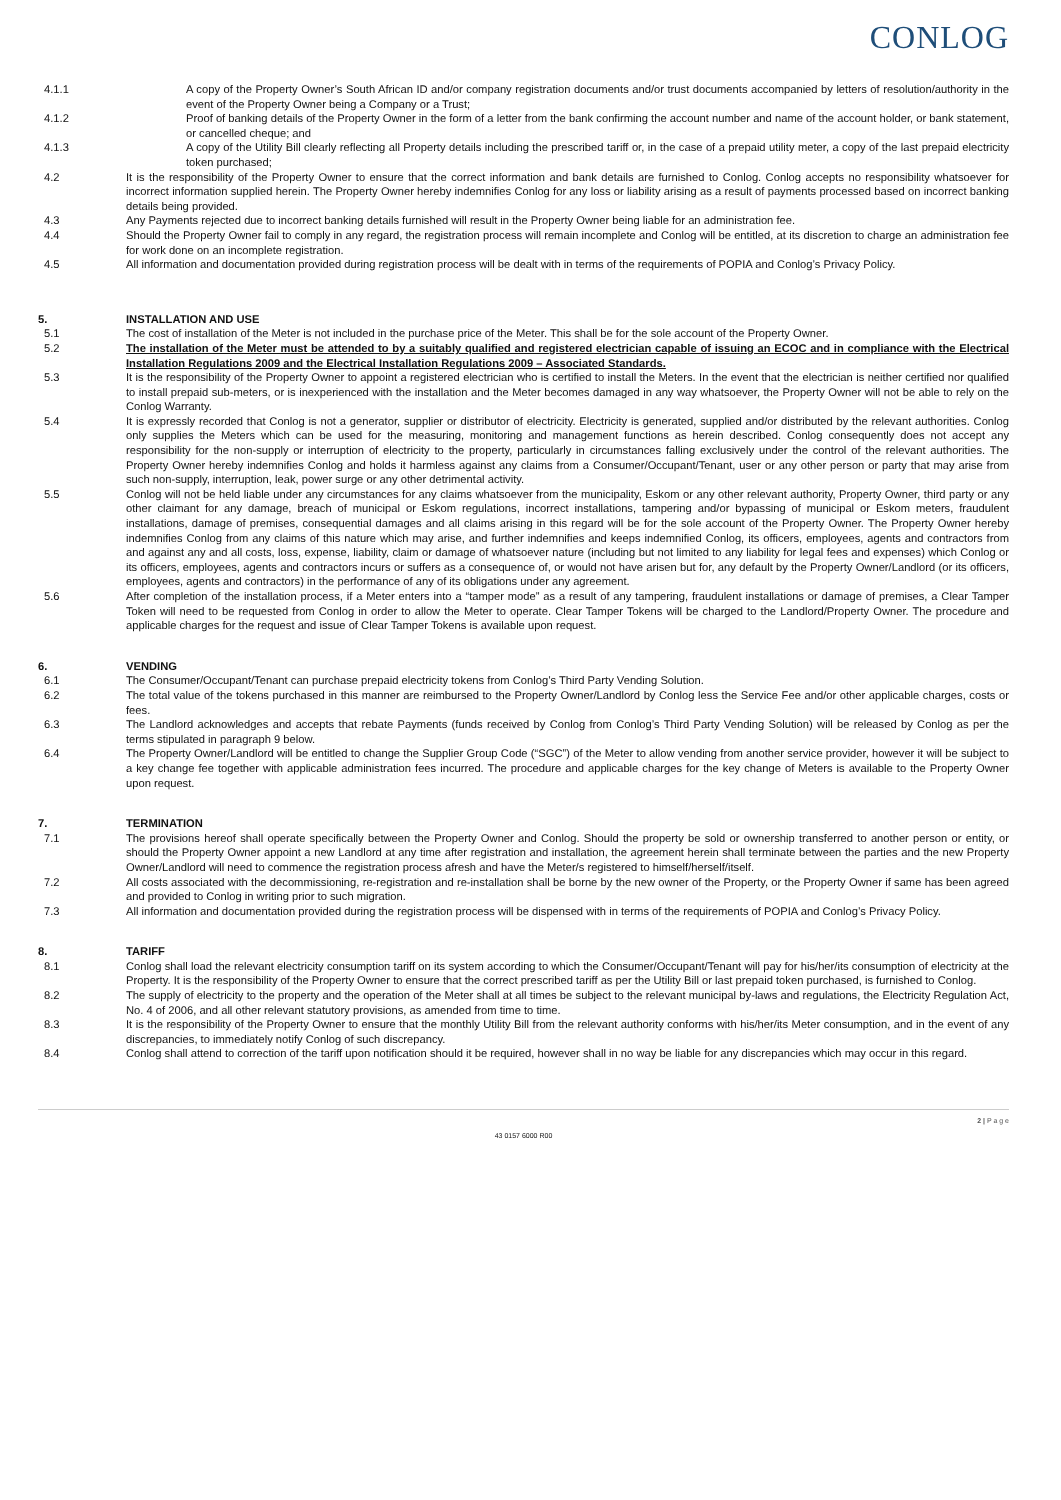CONLOG
4.1.1 A copy of the Property Owner’s South African ID and/or company registration documents and/or trust documents accompanied by letters of resolution/authority in the event of the Property Owner being a Company or a Trust;
4.1.2 Proof of banking details of the Property Owner in the form of a letter from the bank confirming the account number and name of the account holder, or bank statement, or cancelled cheque; and
4.1.3 A copy of the Utility Bill clearly reflecting all Property details including the prescribed tariff or, in the case of a prepaid utility meter, a copy of the last prepaid electricity token purchased;
4.2 It is the responsibility of the Property Owner to ensure that the correct information and bank details are furnished to Conlog. Conlog accepts no responsibility whatsoever for incorrect information supplied herein. The Property Owner hereby indemnifies Conlog for any loss or liability arising as a result of payments processed based on incorrect banking details being provided.
4.3 Any Payments rejected due to incorrect banking details furnished will result in the Property Owner being liable for an administration fee.
4.4 Should the Property Owner fail to comply in any regard, the registration process will remain incomplete and Conlog will be entitled, at its discretion to charge an administration fee for work done on an incomplete registration.
4.5 All information and documentation provided during registration process will be dealt with in terms of the requirements of POPIA and Conlog’s Privacy Policy.
5. INSTALLATION AND USE
5.1 The cost of installation of the Meter is not included in the purchase price of the Meter. This shall be for the sole account of the Property Owner.
5.2 The installation of the Meter must be attended to by a suitably qualified and registered electrician capable of issuing an ECOC and in compliance with the Electrical Installation Regulations 2009 and the Electrical Installation Regulations 2009 – Associated Standards.
5.3 It is the responsibility of the Property Owner to appoint a registered electrician who is certified to install the Meters. In the event that the electrician is neither certified nor qualified to install prepaid sub-meters, or is inexperienced with the installation and the Meter becomes damaged in any way whatsoever, the Property Owner will not be able to rely on the Conlog Warranty.
5.4 It is expressly recorded that Conlog is not a generator, supplier or distributor of electricity. Electricity is generated, supplied and/or distributed by the relevant authorities. Conlog only supplies the Meters which can be used for the measuring, monitoring and management functions as herein described. Conlog consequently does not accept any responsibility for the non-supply or interruption of electricity to the property, particularly in circumstances falling exclusively under the control of the relevant authorities. The Property Owner hereby indemnifies Conlog and holds it harmless against any claims from a Consumer/Occupant/Tenant, user or any other person or party that may arise from such non-supply, interruption, leak, power surge or any other detrimental activity.
5.5 Conlog will not be held liable under any circumstances for any claims whatsoever from the municipality, Eskom or any other relevant authority, Property Owner, third party or any other claimant for any damage, breach of municipal or Eskom regulations, incorrect installations, tampering and/or bypassing of municipal or Eskom meters, fraudulent installations, damage of premises, consequential damages and all claims arising in this regard will be for the sole account of the Property Owner. The Property Owner hereby indemnifies Conlog from any claims of this nature which may arise, and further indemnifies and keeps indemnified Conlog, its officers, employees, agents and contractors from and against any and all costs, loss, expense, liability, claim or damage of whatsoever nature (including but not limited to any liability for legal fees and expenses) which Conlog or its officers, employees, agents and contractors incurs or suffers as a consequence of, or would not have arisen but for, any default by the Property Owner/Landlord (or its officers, employees, agents and contractors) in the performance of any of its obligations under any agreement.
5.6 After completion of the installation process, if a Meter enters into a “tamper mode” as a result of any tampering, fraudulent installations or damage of premises, a Clear Tamper Token will need to be requested from Conlog in order to allow the Meter to operate. Clear Tamper Tokens will be charged to the Landlord/Property Owner. The procedure and applicable charges for the request and issue of Clear Tamper Tokens is available upon request.
6. VENDING
6.1 The Consumer/Occupant/Tenant can purchase prepaid electricity tokens from Conlog’s Third Party Vending Solution.
6.2 The total value of the tokens purchased in this manner are reimbursed to the Property Owner/Landlord by Conlog less the Service Fee and/or other applicable charges, costs or fees.
6.3 The Landlord acknowledges and accepts that rebate Payments (funds received by Conlog from Conlog’s Third Party Vending Solution) will be released by Conlog as per the terms stipulated in paragraph 9 below.
6.4 The Property Owner/Landlord will be entitled to change the Supplier Group Code (“SGC”) of the Meter to allow vending from another service provider, however it will be subject to a key change fee together with applicable administration fees incurred. The procedure and applicable charges for the key change of Meters is available to the Property Owner upon request.
7. TERMINATION
7.1 The provisions hereof shall operate specifically between the Property Owner and Conlog. Should the property be sold or ownership transferred to another person or entity, or should the Property Owner appoint a new Landlord at any time after registration and installation, the agreement herein shall terminate between the parties and the new Property Owner/Landlord will need to commence the registration process afresh and have the Meter/s registered to himself/herself/itself.
7.2 All costs associated with the decommissioning, re-registration and re-installation shall be borne by the new owner of the Property, or the Property Owner if same has been agreed and provided to Conlog in writing prior to such migration.
7.3 All information and documentation provided during the registration process will be dispensed with in terms of the requirements of POPIA and Conlog’s Privacy Policy.
8. TARIFF
8.1 Conlog shall load the relevant electricity consumption tariff on its system according to which the Consumer/Occupant/Tenant will pay for his/her/its consumption of electricity at the Property. It is the responsibility of the Property Owner to ensure that the correct prescribed tariff as per the Utility Bill or last prepaid token purchased, is furnished to Conlog.
8.2 The supply of electricity to the property and the operation of the Meter shall at all times be subject to the relevant municipal by-laws and regulations, the Electricity Regulation Act, No. 4 of 2006, and all other relevant statutory provisions, as amended from time to time.
8.3 It is the responsibility of the Property Owner to ensure that the monthly Utility Bill from the relevant authority conforms with his/her/its Meter consumption, and in the event of any discrepancies, to immediately notify Conlog of such discrepancy.
8.4 Conlog shall attend to correction of the tariff upon notification should it be required, however shall in no way be liable for any discrepancies which may occur in this regard.
2 | P a g e
43 0157 6000 R00